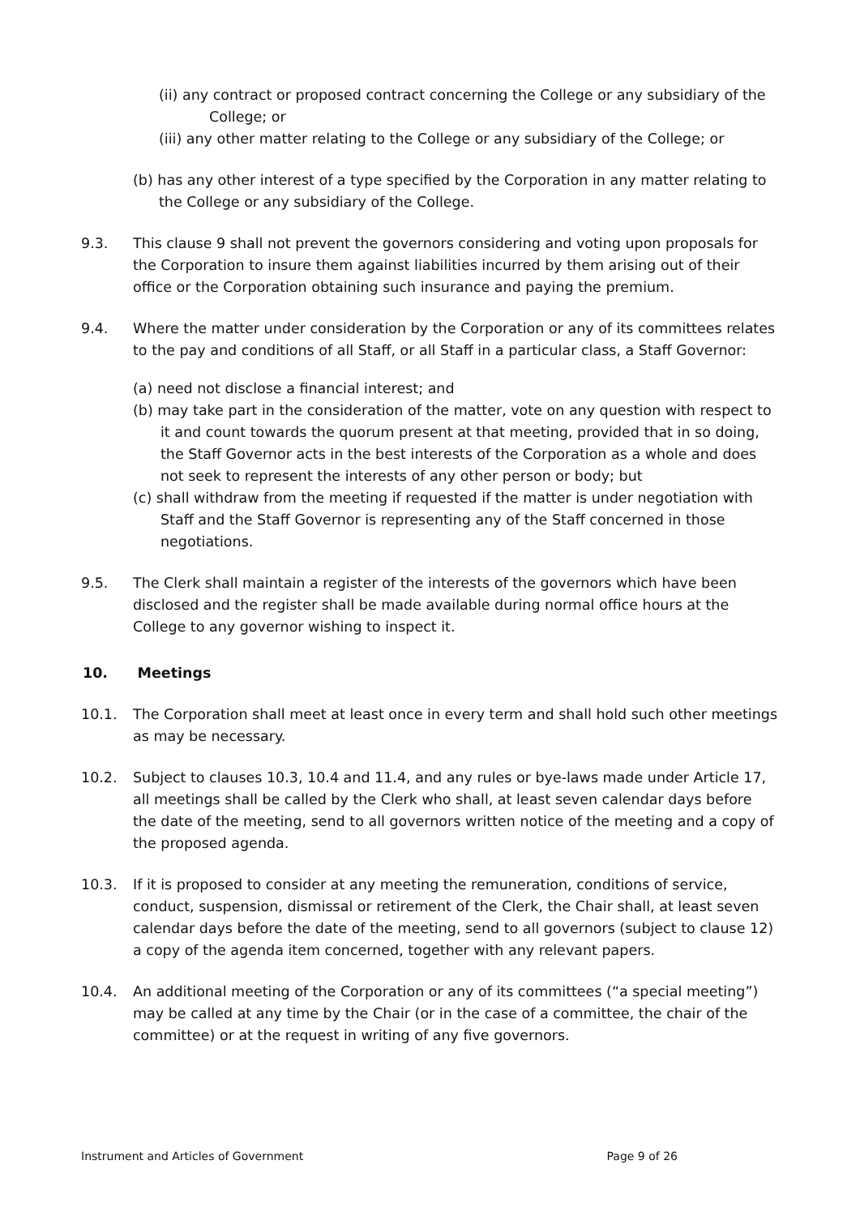(ii) any contract or proposed contract concerning the College or any subsidiary of the College; or
(iii) any other matter relating to the College or any subsidiary of the College; or
(b) has any other interest of a type specified by the Corporation in any matter relating to the College or any subsidiary of the College.
9.3. This clause 9 shall not prevent the governors considering and voting upon proposals for the Corporation to insure them against liabilities incurred by them arising out of their office or the Corporation obtaining such insurance and paying the premium.
9.4. Where the matter under consideration by the Corporation or any of its committees relates to the pay and conditions of all Staff, or all Staff in a particular class, a Staff Governor:
(a) need not disclose a financial interest; and
(b) may take part in the consideration of the matter, vote on any question with respect to it and count towards the quorum present at that meeting, provided that in so doing, the Staff Governor acts in the best interests of the Corporation as a whole and does not seek to represent the interests of any other person or body; but
(c) shall withdraw from the meeting if requested if the matter is under negotiation with Staff and the Staff Governor is representing any of the Staff concerned in those negotiations.
9.5. The Clerk shall maintain a register of the interests of the governors which have been disclosed and the register shall be made available during normal office hours at the College to any governor wishing to inspect it.
10. Meetings
10.1. The Corporation shall meet at least once in every term and shall hold such other meetings as may be necessary.
10.2. Subject to clauses 10.3, 10.4 and 11.4, and any rules or bye-laws made under Article 17, all meetings shall be called by the Clerk who shall, at least seven calendar days before the date of the meeting, send to all governors written notice of the meeting and a copy of the proposed agenda.
10.3. If it is proposed to consider at any meeting the remuneration, conditions of service, conduct, suspension, dismissal or retirement of the Clerk, the Chair shall, at least seven calendar days before the date of the meeting, send to all governors (subject to clause 12) a copy of the agenda item concerned, together with any relevant papers.
10.4. An additional meeting of the Corporation or any of its committees (“a special meeting”) may be called at any time by the Chair (or in the case of a committee, the chair of the committee) or at the request in writing of any five governors.
Instrument and Articles of Government Page 9 of 26